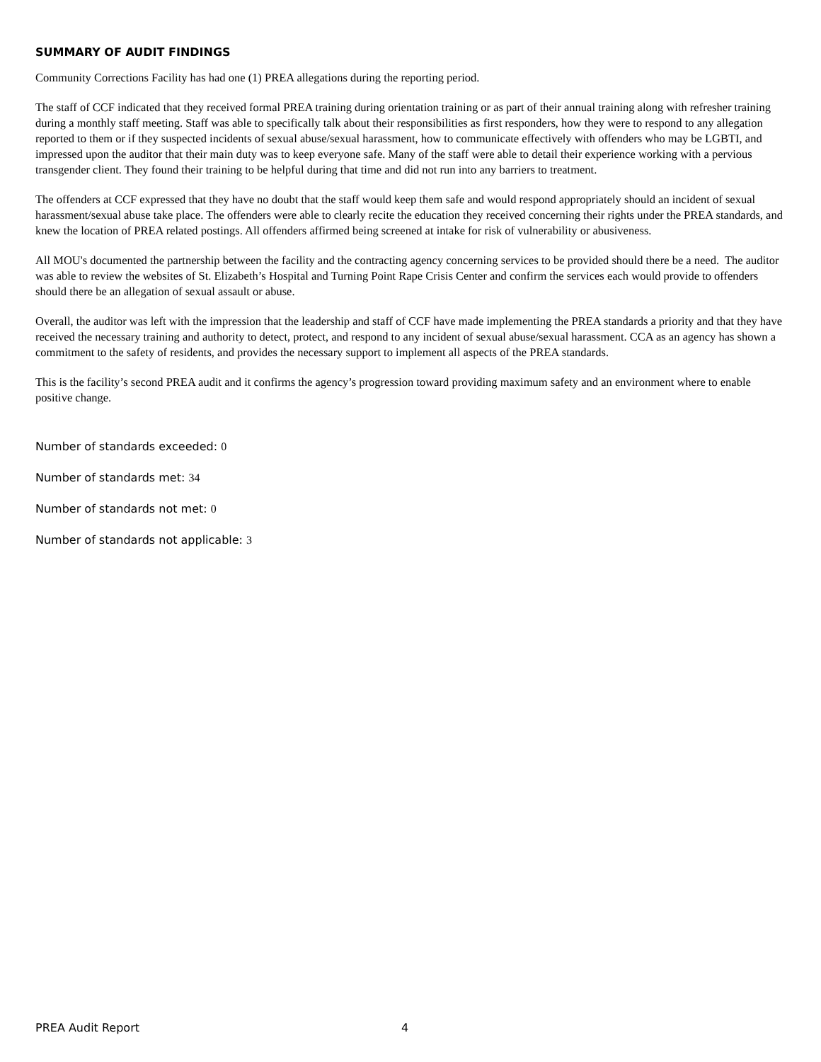SUMMARY OF AUDIT FINDINGS
Community Corrections Facility has had one (1) PREA allegations during the reporting period.
The staff of CCF indicated that they received formal PREA training during orientation training or as part of their annual training along with refresher training during a monthly staff meeting. Staff was able to specifically talk about their responsibilities as first responders, how they were to respond to any allegation reported to them or if they suspected incidents of sexual abuse/sexual harassment, how to communicate effectively with offenders who may be LGBTI, and impressed upon the auditor that their main duty was to keep everyone safe. Many of the staff were able to detail their experience working with a pervious transgender client. They found their training to be helpful during that time and did not run into any barriers to treatment.
The offenders at CCF expressed that they have no doubt that the staff would keep them safe and would respond appropriately should an incident of sexual harassment/sexual abuse take place. The offenders were able to clearly recite the education they received concerning their rights under the PREA standards, and knew the location of PREA related postings. All offenders affirmed being screened at intake for risk of vulnerability or abusiveness.
All MOU's documented the partnership between the facility and the contracting agency concerning services to be provided should there be a need. The auditor was able to review the websites of St. Elizabeth’s Hospital and Turning Point Rape Crisis Center and confirm the services each would provide to offenders should there be an allegation of sexual assault or abuse.
Overall, the auditor was left with the impression that the leadership and staff of CCF have made implementing the PREA standards a priority and that they have received the necessary training and authority to detect, protect, and respond to any incident of sexual abuse/sexual harassment. CCA as an agency has shown a commitment to the safety of residents, and provides the necessary support to implement all aspects of the PREA standards.
This is the facility’s second PREA audit and it confirms the agency’s progression toward providing maximum safety and an environment where to enable positive change.
Number of standards exceeded: 0
Number of standards met: 34
Number of standards not met: 0
Number of standards not applicable: 3
PREA Audit Report 4